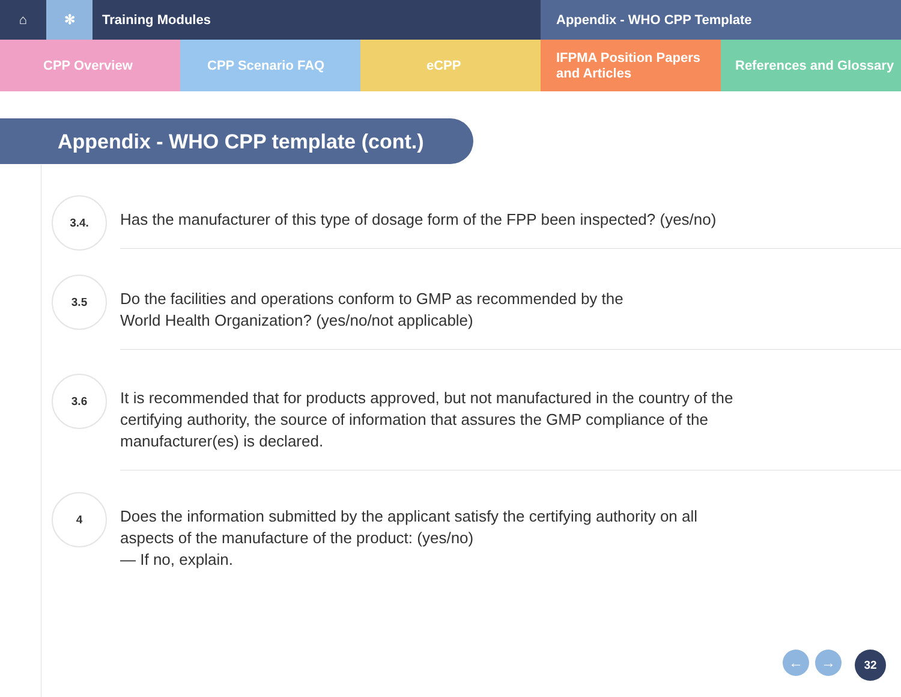⌂ ✻ Training Modules Appendix - WHO CPP Template
CPP Overview CPP Scenario FAQ eCPP IFPMA Position Papers
and Articles
References and Glossary
Appendix - WHO CPP template (cont.)
3.4.
Has the manufacturer of this type of dosage form of the FPP been inspected? (yes/no)
3.5
Do the facilities and operations conform to GMP as recommended by the
World Health Organization? (yes/no/not applicable)
3.6
It is recommended that for products approved, but not manufactured in the country of the
certifying authority, the source of information that assures the GMP compliance of the
manufacturer(es) is declared.
4
Does the information submitted by the applicant satisfy the certifying authority on all
aspects of the manufacture of the product: (yes/no)
— If no, explain.
← → 32